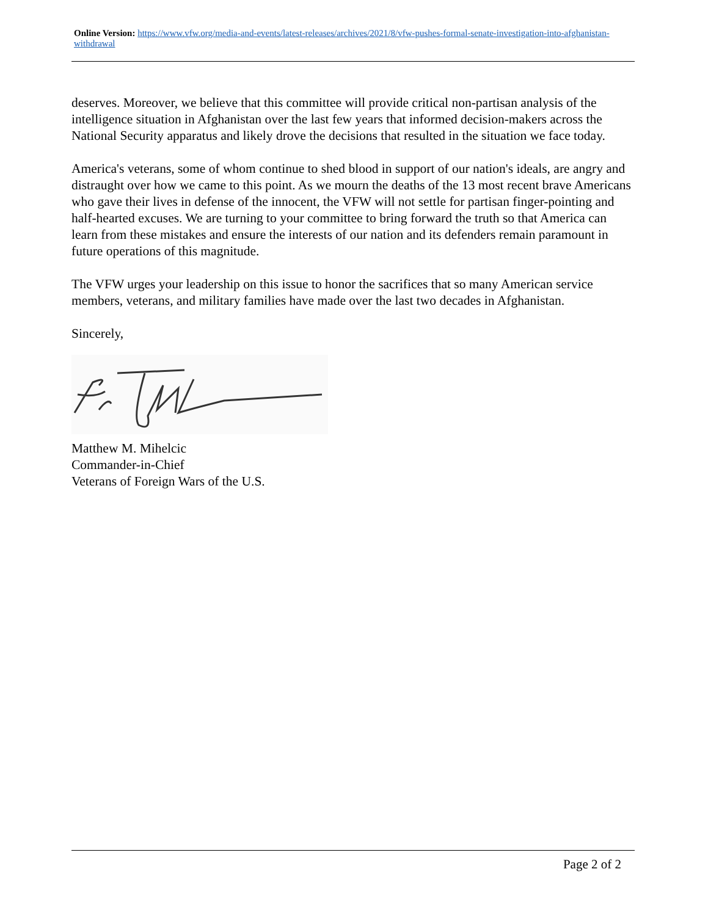Online Version: https://www.vfw.org/media-and-events/latest-releases/archives/2021/8/vfw-pushes-formal-senate-investigation-into-afghanistan-withdrawal
deserves. Moreover, we believe that this committee will provide critical non-partisan analysis of the intelligence situation in Afghanistan over the last few years that informed decision-makers across the National Security apparatus and likely drove the decisions that resulted in the situation we face today.
America's veterans, some of whom continue to shed blood in support of our nation's ideals, are angry and distraught over how we came to this point. As we mourn the deaths of the 13 most recent brave Americans who gave their lives in defense of the innocent, the VFW will not settle for partisan finger-pointing and half-hearted excuses. We are turning to your committee to bring forward the truth so that America can learn from these mistakes and ensure the interests of our nation and its defenders remain paramount in future operations of this magnitude.
The VFW urges your leadership on this issue to honor the sacrifices that so many American service members, veterans, and military families have made over the last two decades in Afghanistan.
Sincerely,
Matthew M. Mihelcic
Commander-in-Chief
Veterans of Foreign Wars of the U.S.
Page 2 of 2